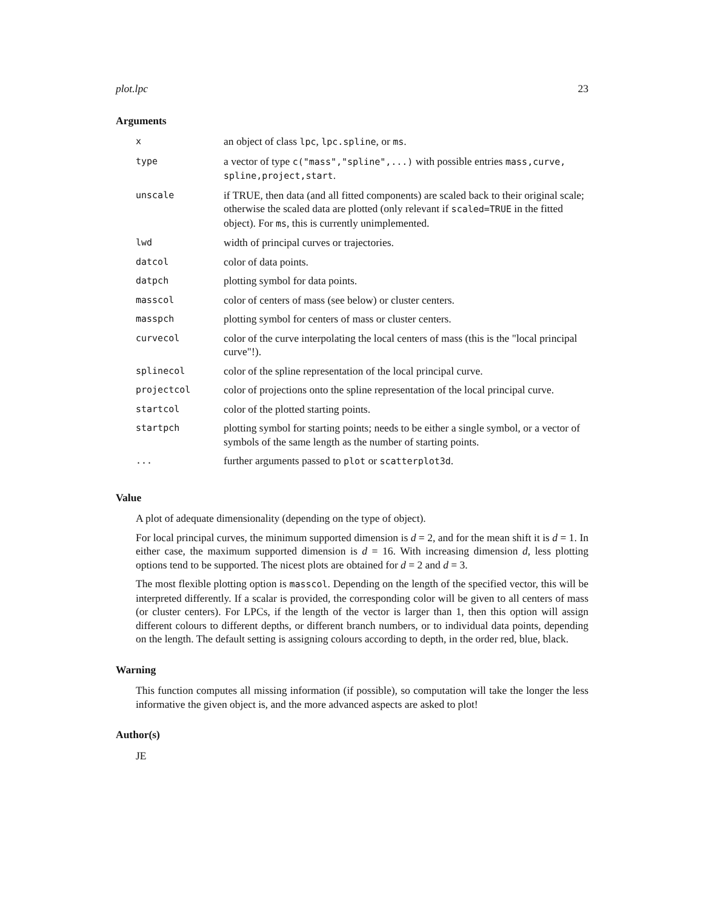plot.lpc 23
Arguments
| x | an object of class lpc , lpc.spline , or ms . |
| type | a vector of type c("mass","spline",...) with possible entries mass,curve, spline,project,start . |
| unscale | if TRUE, then data (and all fitted components) are scaled back to their original scale; otherwise the scaled data are plotted (only relevant if scaled=TRUE in the fitted object). For ms , this is currently unimplemented. |
| lwd | width of principal curves or trajectories. |
| datcol | color of data points. |
| datpch | plotting symbol for data points. |
| masscol | color of centers of mass (see below) or cluster centers. |
| masspch | plotting symbol for centers of mass or cluster centers. |
| curvecol | color of the curve interpolating the local centers of mass (this is the "local principal curve"!). |
| splinecol | color of the spline representation of the local principal curve. |
| projectcol | color of projections onto the spline representation of the local principal curve. |
| startcol | color of the plotted starting points. |
| startpch | plotting symbol for starting points; needs to be either a single symbol, or a vector of symbols of the same length as the number of starting points. |
| ... | further arguments passed to plot or scatterplot3d . |
Value
A plot of adequate dimensionality (depending on the type of object).
For local principal curves, the minimum supported dimension is d = 2, and for the mean shift it is d = 1. In either case, the maximum supported dimension is d = 16. With increasing dimension d, less plotting options tend to be supported. The nicest plots are obtained for d = 2 and d = 3.
The most flexible plotting option is masscol. Depending on the length of the specified vector, this will be interpreted differently. If a scalar is provided, the corresponding color will be given to all centers of mass (or cluster centers). For LPCs, if the length of the vector is larger than 1, then this option will assign different colours to different depths, or different branch numbers, or to individual data points, depending on the length. The default setting is assigning colours according to depth, in the order red, blue, black.
Warning
This function computes all missing information (if possible), so computation will take the longer the less informative the given object is, and the more advanced aspects are asked to plot!
Author(s)
JE